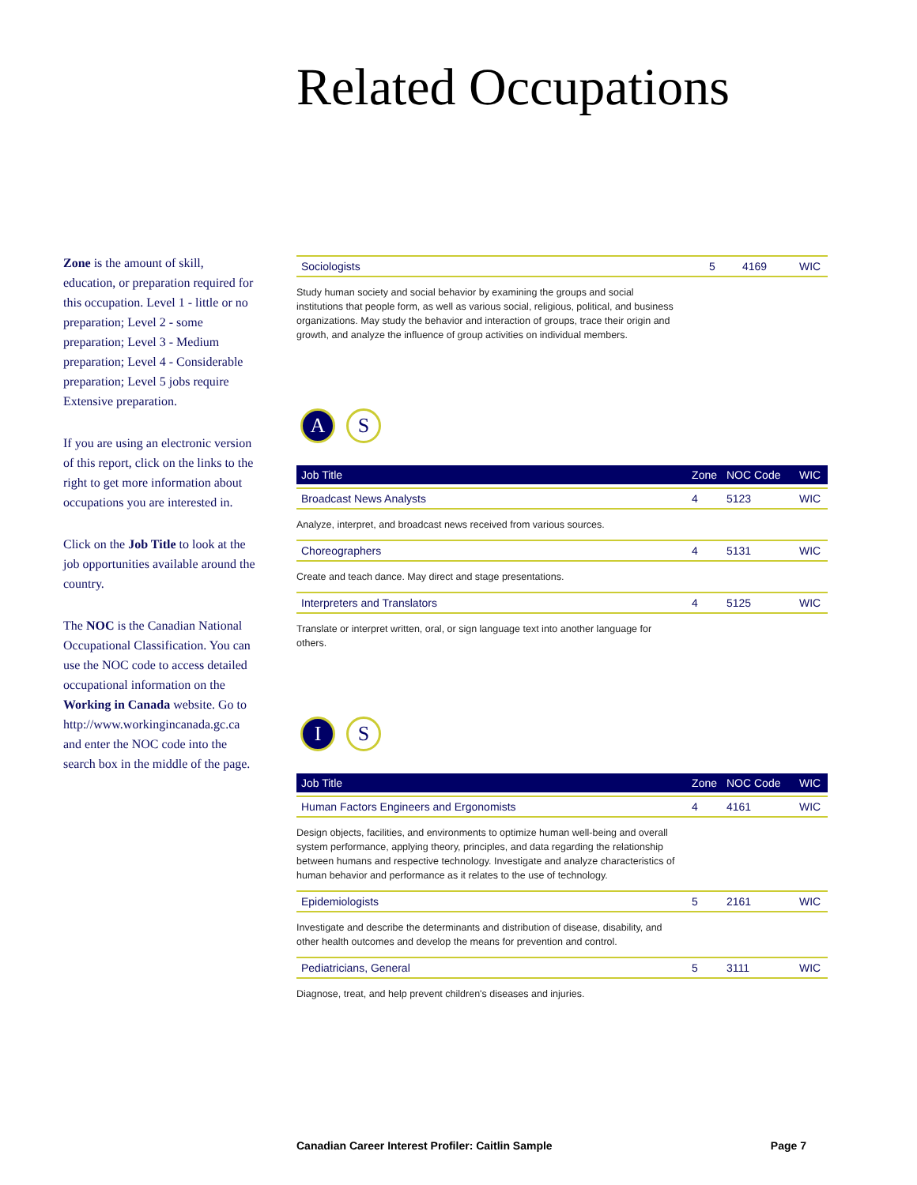Related Occupations
Zone is the amount of skill, education, or preparation required for this occupation. Level 1 - little or no preparation; Level 2 - some preparation; Level 3 - Medium preparation; Level 4 - Considerable preparation; Level 5 jobs require Extensive preparation.
If you are using an electronic version of this report, click on the links to the right to get more information about occupations you are interested in.
Click on the Job Title to look at the job opportunities available around the country.
The NOC is the Canadian National Occupational Classification. You can use the NOC code to access detailed occupational information on the Working in Canada website. Go to http://www.workingincanada.gc.ca and enter the NOC code into the search box in the middle of the page.
| Sociologists | 5 | 4169 | WIC |
Study human society and social behavior by examining the groups and social institutions that people form, as well as various social, religious, political, and business organizations. May study the behavior and interaction of groups, trace their origin and growth, and analyze the influence of group activities on individual members.
A S
| Job Title | Zone | NOC Code | WIC |
| --- | --- | --- | --- |
| Broadcast News Analysts | 4 | 5123 | WIC |
| Analyze, interpret, and broadcast news received from various sources. | | | |
| Choreographers | 4 | 5131 | WIC |
| Create and teach dance. May direct and stage presentations. | | | |
| Interpreters and Translators | 4 | 5125 | WIC |
Translate or interpret written, oral, or sign language text into another language for others.
I S
| Job Title | Zone | NOC Code | WIC |
| --- | --- | --- | --- |
| Human Factors Engineers and Ergonomists | 4 | 4161 | WIC |
| Design objects, facilities, and environments to optimize human well-being and overall system performance, applying theory, principles, and data regarding the relationship between humans and respective technology. Investigate and analyze characteristics of human behavior and performance as it relates to the use of technology. | | | |
| Epidemiologists | 5 | 2161 | WIC |
| Investigate and describe the determinants and distribution of disease, disability, and other health outcomes and develop the means for prevention and control. | | | |
| Pediatricians, General | 5 | 3111 | WIC |
Diagnose, treat, and help prevent children's diseases and injuries.
Canadian Career Interest Profiler: Caitlin Sample Page 7